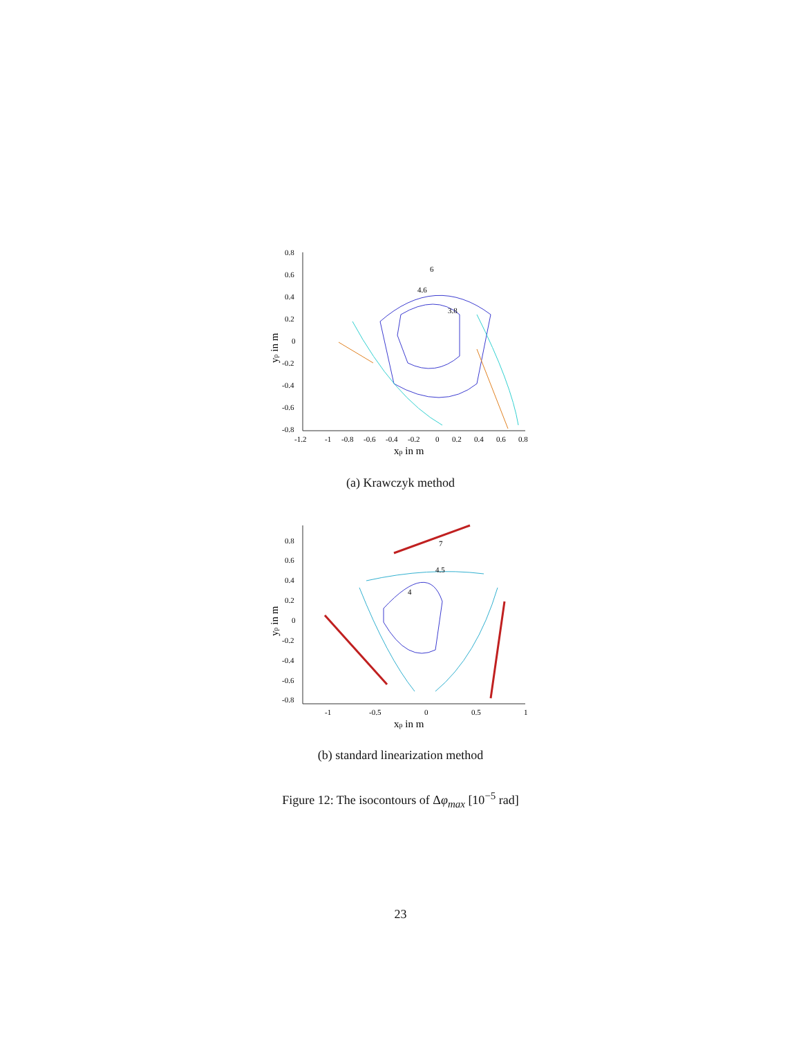0.8
0.6
0.4
0.2
0
-0.2
-0.4
-0.6
-0.8
-1.2
-1
-0.8
-0.6
-0.4
-0.2
0
0.2
0.4
0.6
0.8
xp in m
yp in m
3.8
4.6
6
(a) Krawczyk method
0.8
0.6
0.4
0.2
0
-0.2
-0.4
-0.6
-0.8
-1
-0.5
0
0.5
1
xp in m
yp in m
4
4.5
7
(b) standard linearization method
Figure 12: The isocontours of Δφ<sub>max</sub> [10<sup>−5</sup> rad]
23